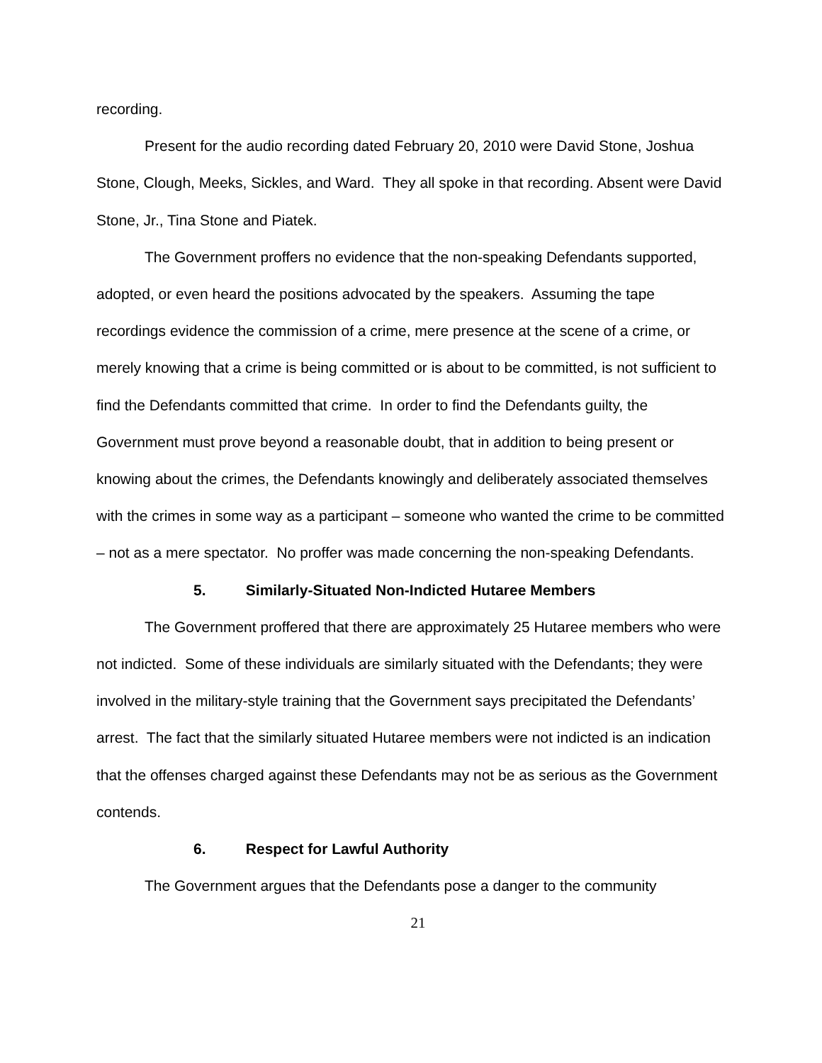recording.
Present for the audio recording dated February 20, 2010 were David Stone, Joshua Stone, Clough, Meeks, Sickles, and Ward. They all spoke in that recording. Absent were David Stone, Jr., Tina Stone and Piatek.
The Government proffers no evidence that the non-speaking Defendants supported, adopted, or even heard the positions advocated by the speakers. Assuming the tape recordings evidence the commission of a crime, mere presence at the scene of a crime, or merely knowing that a crime is being committed or is about to be committed, is not sufficient to find the Defendants committed that crime. In order to find the Defendants guilty, the Government must prove beyond a reasonable doubt, that in addition to being present or knowing about the crimes, the Defendants knowingly and deliberately associated themselves with the crimes in some way as a participant – someone who wanted the crime to be committed – not as a mere spectator. No proffer was made concerning the non-speaking Defendants.
5. Similarly-Situated Non-Indicted Hutaree Members
The Government proffered that there are approximately 25 Hutaree members who were not indicted. Some of these individuals are similarly situated with the Defendants; they were involved in the military-style training that the Government says precipitated the Defendants’ arrest. The fact that the similarly situated Hutaree members were not indicted is an indication that the offenses charged against these Defendants may not be as serious as the Government contends.
6. Respect for Lawful Authority
The Government argues that the Defendants pose a danger to the community
21